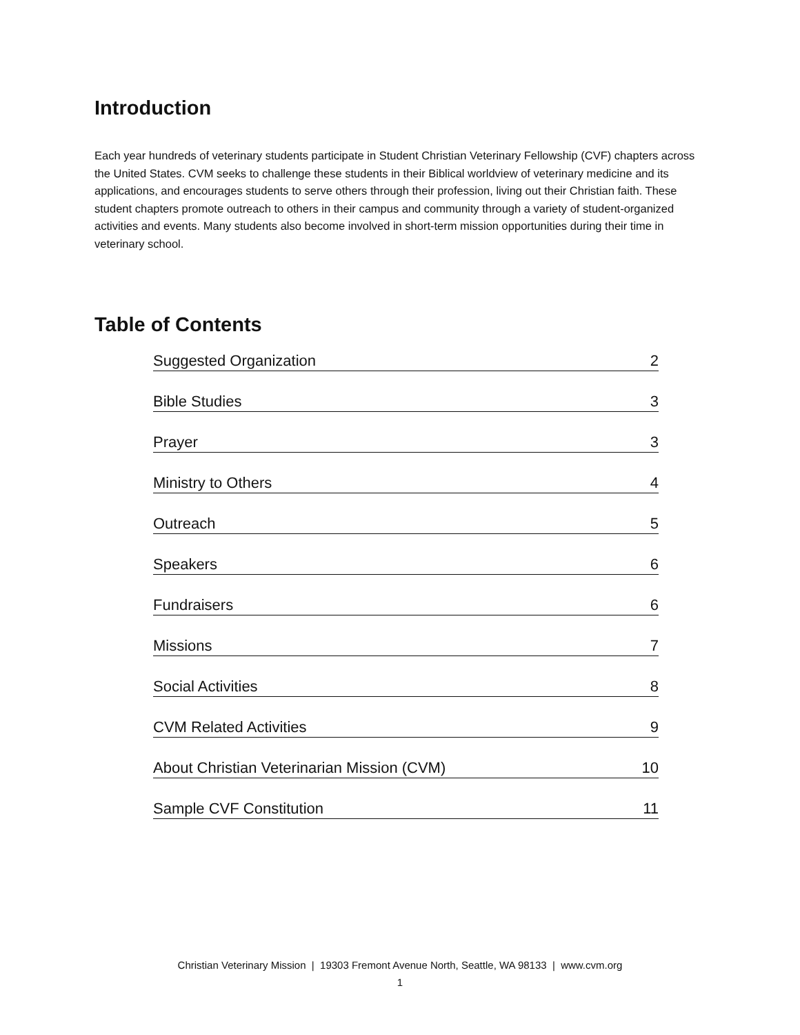Introduction
Each year hundreds of veterinary students participate in Student Christian Veterinary Fellowship (CVF) chapters across the United States. CVM seeks to challenge these students in their Biblical worldview of veterinary medicine and its applications, and encourages students to serve others through their profession, living out their Christian faith. These student chapters promote outreach to others in their campus and community through a variety of student-organized activities and events. Many students also become involved in short-term mission opportunities during their time in veterinary school.
Table of Contents
Suggested Organization 2
Bible Studies 3
Prayer 3
Ministry to Others 4
Outreach 5
Speakers 6
Fundraisers 6
Missions 7
Social Activities 8
CVM Related Activities 9
About Christian Veterinarian Mission (CVM) 10
Sample CVF Constitution 11
Christian Veterinary Mission | 19303 Fremont Avenue North, Seattle, WA 98133 | www.cvm.org
1